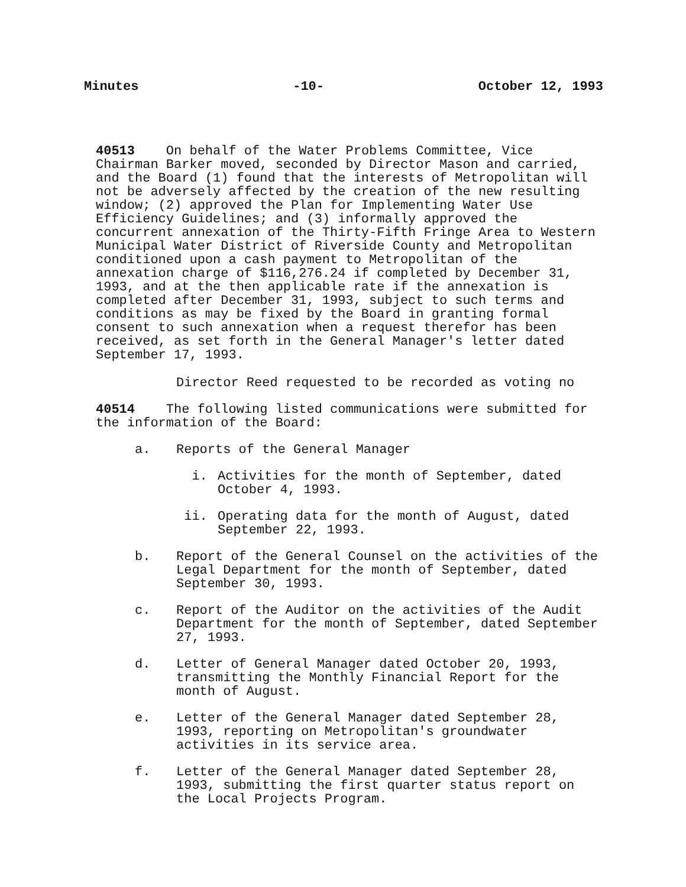Minutes -10- October 12, 1993
40513 On behalf of the Water Problems Committee, Vice Chairman Barker moved, seconded by Director Mason and carried, and the Board (1) found that the interests of Metropolitan will not be adversely affected by the creation of the new resulting window; (2) approved the Plan for Implementing Water Use Efficiency Guidelines; and (3) informally approved the concurrent annexation of the Thirty-Fifth Fringe Area to Western Municipal Water District of Riverside County and Metropolitan conditioned upon a cash payment to Metropolitan of the annexation charge of $116,276.24 if completed by December 31, 1993, and at the then applicable rate if the annexation is completed after December 31, 1993, subject to such terms and conditions as may be fixed by the Board in granting formal consent to such annexation when a request therefor has been received, as set forth in the General Manager's letter dated September 17, 1993.
Director Reed requested to be recorded as voting no
40514 The following listed communications were submitted for the information of the Board:
a. Reports of the General Manager
i. Activities for the month of September, dated October 4, 1993.
ii. Operating data for the month of August, dated September 22, 1993.
b. Report of the General Counsel on the activities of the Legal Department for the month of September, dated September 30, 1993.
c. Report of the Auditor on the activities of the Audit Department for the month of September, dated September 27, 1993.
d. Letter of General Manager dated October 20, 1993, transmitting the Monthly Financial Report for the month of August.
e. Letter of the General Manager dated September 28, 1993, reporting on Metropolitan's groundwater activities in its service area.
f. Letter of the General Manager dated September 28, 1993, submitting the first quarter status report on the Local Projects Program.